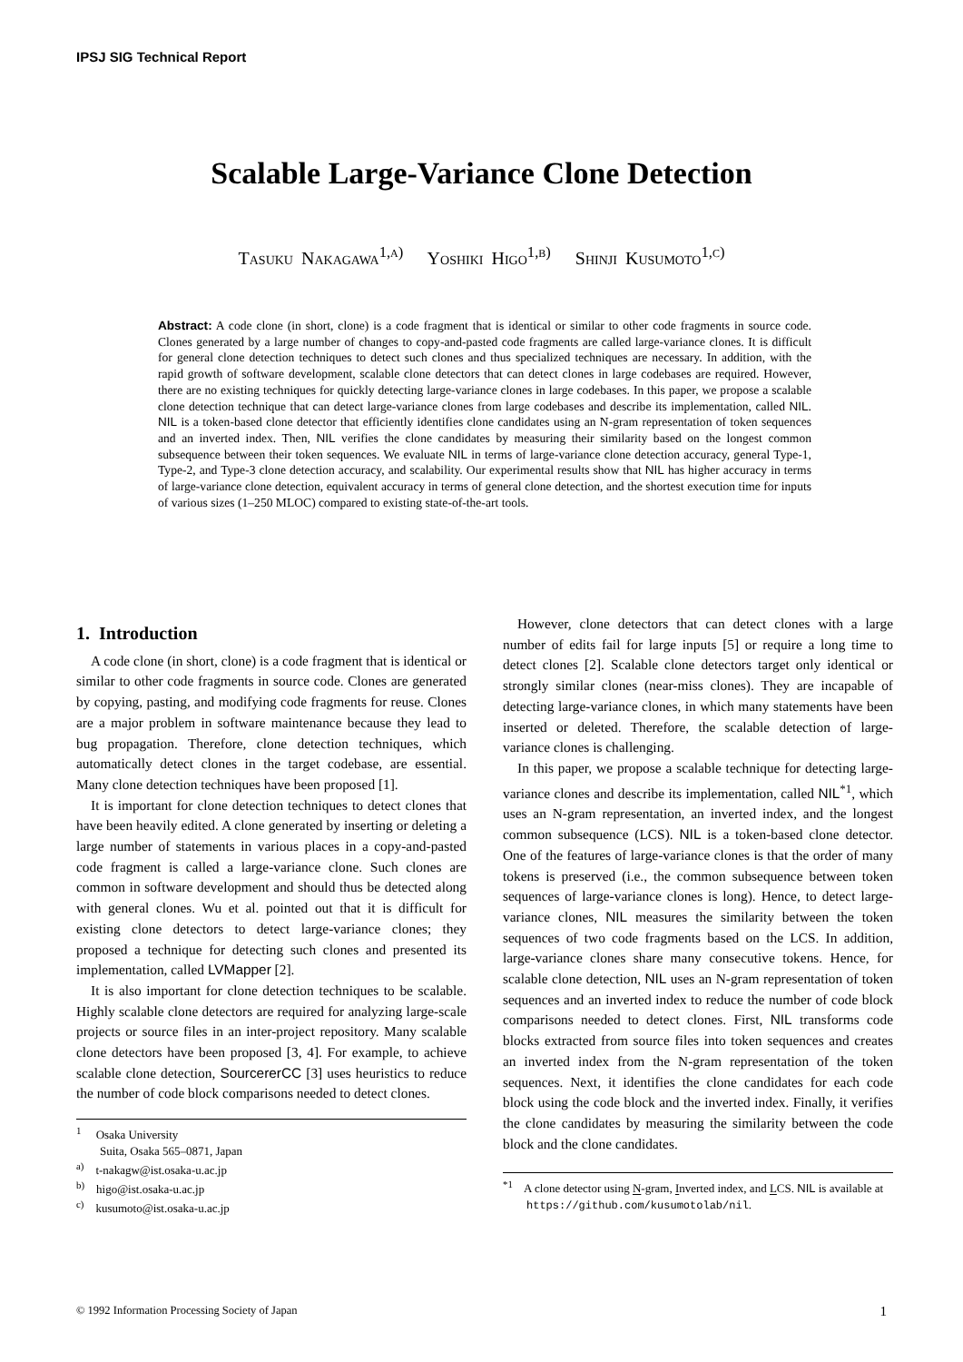IPSJ SIG Technical Report
Scalable Large-Variance Clone Detection
Tasuku Nakagawa<sup>1,a)</sup> Yoshiki Higo<sup>1,b)</sup> Shinji Kusumoto<sup>1,c)</sup>
Abstract: A code clone (in short, clone) is a code fragment that is identical or similar to other code fragments in source code. Clones generated by a large number of changes to copy-and-pasted code fragments are called large-variance clones. It is difficult for general clone detection techniques to detect such clones and thus specialized techniques are necessary. In addition, with the rapid growth of software development, scalable clone detectors that can detect clones in large codebases are required. However, there are no existing techniques for quickly detecting large-variance clones in large codebases. In this paper, we propose a scalable clone detection technique that can detect large-variance clones from large codebases and describe its implementation, called NIL. NIL is a token-based clone detector that efficiently identifies clone candidates using an N-gram representation of token sequences and an inverted index. Then, NIL verifies the clone candidates by measuring their similarity based on the longest common subsequence between their token sequences. We evaluate NIL in terms of large-variance clone detection accuracy, general Type-1, Type-2, and Type-3 clone detection accuracy, and scalability. Our experimental results show that NIL has higher accuracy in terms of large-variance clone detection, equivalent accuracy in terms of general clone detection, and the shortest execution time for inputs of various sizes (1–250 MLOC) compared to existing state-of-the-art tools.
1. Introduction
A code clone (in short, clone) is a code fragment that is identical or similar to other code fragments in source code. Clones are generated by copying, pasting, and modifying code fragments for reuse. Clones are a major problem in software maintenance because they lead to bug propagation. Therefore, clone detection techniques, which automatically detect clones in the target codebase, are essential. Many clone detection techniques have been proposed [1].
It is important for clone detection techniques to detect clones that have been heavily edited. A clone generated by inserting or deleting a large number of statements in various places in a copy-and-pasted code fragment is called a large-variance clone. Such clones are common in software development and should thus be detected along with general clones. Wu et al. pointed out that it is difficult for existing clone detectors to detect large-variance clones; they proposed a technique for detecting such clones and presented its implementation, called LVMapper [2].
It is also important for clone detection techniques to be scalable. Highly scalable clone detectors are required for analyzing large-scale projects or source files in an inter-project repository. Many scalable clone detectors have been proposed [3, 4]. For example, to achieve scalable clone detection, SourcererCC [3] uses heuristics to reduce the number of code block comparisons needed to detect clones.
<sup>1</sup> Osaka University
Suita, Osaka 565–0871, Japan
<sup>a)</sup> t-nakagw@ist.osaka-u.ac.jp
<sup>b)</sup> higo@ist.osaka-u.ac.jp
<sup>c)</sup> kusumoto@ist.osaka-u.ac.jp
However, clone detectors that can detect clones with a large number of edits fail for large inputs [5] or require a long time to detect clones [2]. Scalable clone detectors target only identical or strongly similar clones (near-miss clones). They are incapable of detecting large-variance clones, in which many statements have been inserted or deleted. Therefore, the scalable detection of large-variance clones is challenging.
In this paper, we propose a scalable technique for detecting large-variance clones and describe its implementation, called NIL<sup>*1</sup>, which uses an N-gram representation, an inverted index, and the longest common subsequence (LCS). NIL is a token-based clone detector. One of the features of large-variance clones is that the order of many tokens is preserved (i.e., the common subsequence between token sequences of large-variance clones is long). Hence, to detect large-variance clones, NIL measures the similarity between the token sequences of two code fragments based on the LCS. In addition, large-variance clones share many consecutive tokens. Hence, for scalable clone detection, NIL uses an N-gram representation of token sequences and an inverted index to reduce the number of code block comparisons needed to detect clones. First, NIL transforms code blocks extracted from source files into token sequences and creates an inverted index from the N-gram representation of the token sequences. Next, it identifies the clone candidates for each code block using the code block and the inverted index. Finally, it verifies the clone candidates by measuring the similarity between the code block and the clone candidates.
<sup>*1</sup> A clone detector using N-gram, Inverted index, and LCS. NIL is available at https://github.com/kusumotolab/nil.
© 1992 Information Processing Society of Japan 1